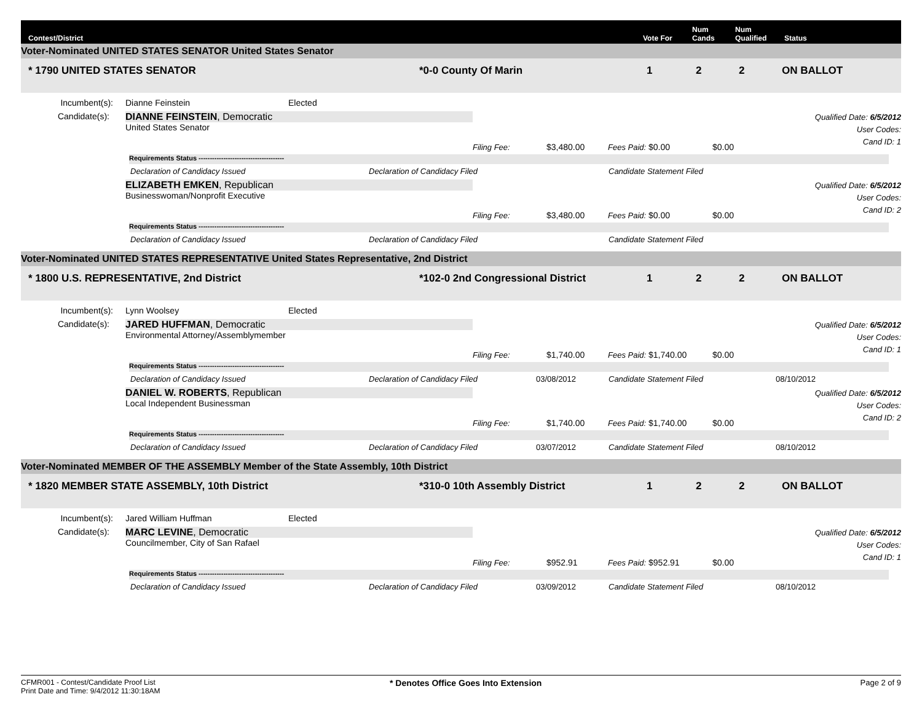Contest/District
Vote For
Num Cands
Num Qualified
Status
Voter-Nominated UNITED STATES SENATOR United States Senator
* 1790 UNITED STATES SENATOR
*0-0 County Of Marin
1
2
2
ON BALLOT
Incumbent(s):
Dianne Feinstein
Elected
Candidate(s):
DIANNE FEINSTEIN, Democratic
United States Senator
Filing Fee:
$3,480.00
Fees Paid: $0.00
$0.00
Qualified Date: 6/5/2012
User Codes:
Cand ID: 1
Requirements Status --------------------------------------
Declaration of Candidacy Issued
Declaration of Candidacy Filed
Candidate Statement Filed
ELIZABETH EMKEN, Republican
Businesswoman/Nonprofit Executive
Filing Fee:
$3,480.00
Fees Paid: $0.00
$0.00
Qualified Date: 6/5/2012
User Codes:
Cand ID: 2
Requirements Status --------------------------------------
Declaration of Candidacy Issued
Declaration of Candidacy Filed
Candidate Statement Filed
Voter-Nominated UNITED STATES REPRESENTATIVE United States Representative, 2nd District
* 1800 U.S. REPRESENTATIVE, 2nd District
*102-0 2nd Congressional District
1
2
2
ON BALLOT
Incumbent(s):
Lynn Woolsey
Elected
Candidate(s):
JARED HUFFMAN, Democratic
Environmental Attorney/Assemblymember
Filing Fee:
$1,740.00
Fees Paid: $1,740.00
$0.00
Qualified Date: 6/5/2012
User Codes:
Cand ID: 1
Requirements Status --------------------------------------
Declaration of Candidacy Issued
Declaration of Candidacy Filed
03/08/2012
Candidate Statement Filed
08/10/2012
DANIEL W. ROBERTS, Republican
Local Independent Businessman
Filing Fee:
$1,740.00
Fees Paid: $1,740.00
$0.00
Qualified Date: 6/5/2012
User Codes:
Cand ID: 2
Requirements Status --------------------------------------
Declaration of Candidacy Issued
Declaration of Candidacy Filed
03/07/2012
Candidate Statement Filed
08/10/2012
Voter-Nominated MEMBER OF THE ASSEMBLY Member of the State Assembly, 10th District
* 1820 MEMBER STATE ASSEMBLY, 10th District
*310-0 10th Assembly District
1
2
2
ON BALLOT
Incumbent(s):
Jared William Huffman
Elected
Candidate(s):
MARC LEVINE, Democratic
Councilmember, City of San Rafael
Filing Fee:
$952.91
Fees Paid: $952.91
$0.00
Qualified Date: 6/5/2012
User Codes:
Cand ID: 1
Requirements Status --------------------------------------
Declaration of Candidacy Issued
Declaration of Candidacy Filed
03/09/2012
Candidate Statement Filed
08/10/2012
CFMR001 - Contest/Candidate Proof List
Print Date and Time: 9/4/2012 11:30:18AM
* Denotes Office Goes Into Extension
Page 2 of 9